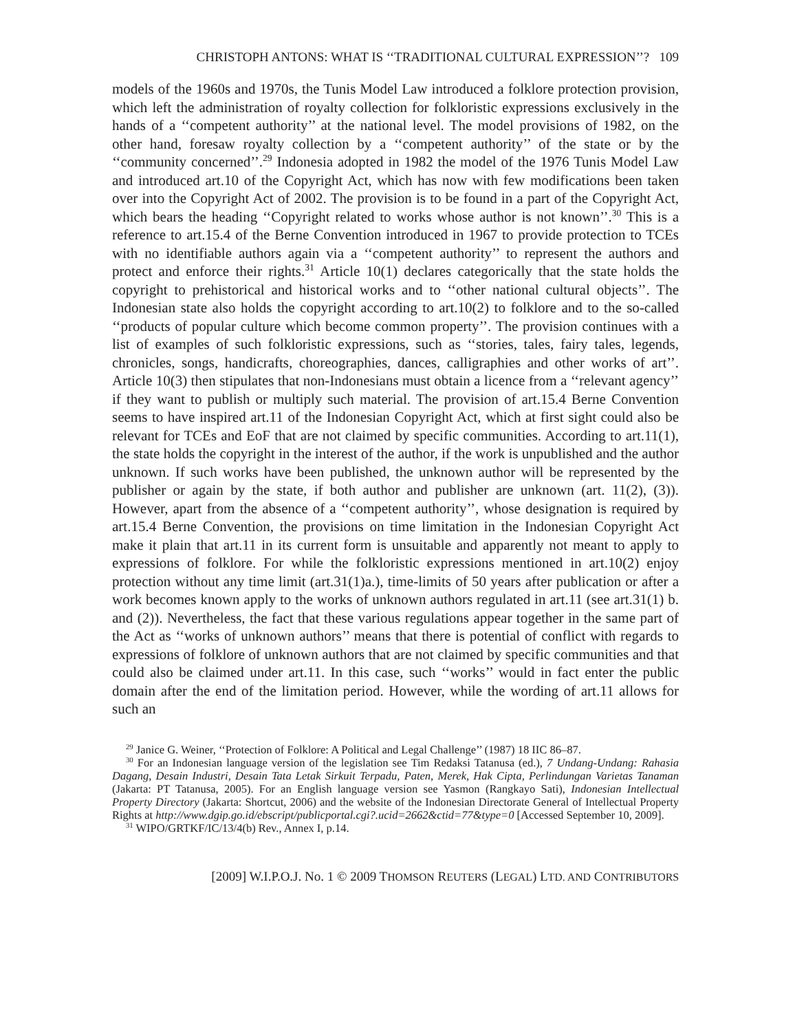CHRISTOPH ANTONS: WHAT IS ‘‘TRADITIONAL CULTURAL EXPRESSION’’? 109
models of the 1960s and 1970s, the Tunis Model Law introduced a folklore protection provision, which left the administration of royalty collection for folkloristic expressions exclusively in the hands of a ‘‘competent authority’’ at the national level. The model provisions of 1982, on the other hand, foresaw royalty collection by a ‘‘competent authority’’ of the state or by the ‘‘community concerned’’.<sup>29</sup> Indonesia adopted in 1982 the model of the 1976 Tunis Model Law and introduced art.10 of the Copyright Act, which has now with few modifications been taken over into the Copyright Act of 2002. The provision is to be found in a part of the Copyright Act, which bears the heading ‘‘Copyright related to works whose author is not known’’.<sup>30</sup> This is a reference to art.15.4 of the Berne Convention introduced in 1967 to provide protection to TCEs with no identifiable authors again via a ‘‘competent authority’’ to represent the authors and protect and enforce their rights.<sup>31</sup> Article 10(1) declares categorically that the state holds the copyright to prehistorical and historical works and to ‘‘other national cultural objects’’. The Indonesian state also holds the copyright according to art.10(2) to folklore and to the so-called ‘‘products of popular culture which become common property’’. The provision continues with a list of examples of such folkloristic expressions, such as ‘‘stories, tales, fairy tales, legends, chronicles, songs, handicrafts, choreographies, dances, calligraphies and other works of art’’. Article 10(3) then stipulates that non-Indonesians must obtain a licence from a ‘‘relevant agency’’ if they want to publish or multiply such material. The provision of art.15.4 Berne Convention seems to have inspired art.11 of the Indonesian Copyright Act, which at first sight could also be relevant for TCEs and EoF that are not claimed by specific communities. According to art.11(1), the state holds the copyright in the interest of the author, if the work is unpublished and the author unknown. If such works have been published, the unknown author will be represented by the publisher or again by the state, if both author and publisher are unknown (art. 11(2), (3)). However, apart from the absence of a ‘‘competent authority’’, whose designation is required by art.15.4 Berne Convention, the provisions on time limitation in the Indonesian Copyright Act make it plain that art.11 in its current form is unsuitable and apparently not meant to apply to expressions of folklore. For while the folkloristic expressions mentioned in art.10(2) enjoy protection without any time limit (art.31(1)a.), time-limits of 50 years after publication or after a work becomes known apply to the works of unknown authors regulated in art.11 (see art.31(1) b. and (2)). Nevertheless, the fact that these various regulations appear together in the same part of the Act as ‘‘works of unknown authors’’ means that there is potential of conflict with regards to expressions of folklore of unknown authors that are not claimed by specific communities and that could also be claimed under art.11. In this case, such ‘‘works’’ would in fact enter the public domain after the end of the limitation period. However, while the wording of art.11 allows for such an
<sup>29</sup> Janice G. Weiner, ‘‘Protection of Folklore: A Political and Legal Challenge’’ (1987) 18 IIC 86–87.
<sup>30</sup> For an Indonesian language version of the legislation see Tim Redaksi Tatanusa (ed.), 7 Undang-Undang: Rahasia Dagang, Desain Industri, Desain Tata Letak Sirkuit Terpadu, Paten, Merek, Hak Cipta, Perlindungan Varietas Tanaman (Jakarta: PT Tatanusa, 2005). For an English language version see Yasmon (Rangkayo Sati), Indonesian Intellectual Property Directory (Jakarta: Shortcut, 2006) and the website of the Indonesian Directorate General of Intellectual Property Rights at http://www.dgip.go.id/ebscript/publicportal.cgi?.ucid=2662&ctid=77&type=0 [Accessed September 10, 2009].
<sup>31</sup> WIPO/GRTKF/IC/13/4(b) Rev., Annex I, p.14.
[2009] W.I.P.O.J. No. 1 © 2009 THOMSON REUTERS (LEGAL) LTD. AND CONTRIBUTORS